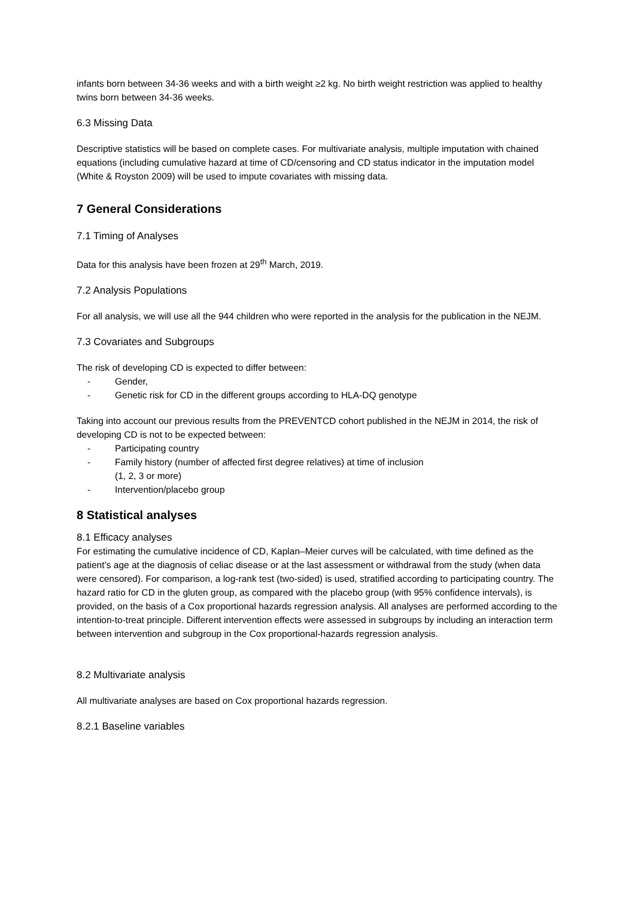infants born between 34-36 weeks and with a birth weight ≥2 kg. No birth weight restriction was applied to healthy twins born between 34-36 weeks.
6.3 Missing Data
Descriptive statistics will be based on complete cases. For multivariate analysis, multiple imputation with chained equations (including cumulative hazard at time of CD/censoring and CD status indicator in the imputation model (White & Royston 2009) will be used to impute covariates with missing data.
7 General Considerations
7.1 Timing of Analyses
Data for this analysis have been frozen at 29<sup>th</sup> March, 2019.
7.2 Analysis Populations
For all analysis, we will use all the 944 children who were reported in the analysis for the publication in the NEJM.
7.3 Covariates and Subgroups
The risk of developing CD is expected to differ between:
- Gender,
- Genetic risk for CD in the different groups according to HLA-DQ genotype
Taking into account our previous results from the PREVENTCD cohort published in the NEJM in 2014, the risk of developing CD is not to be expected between:
- Participating country
- Family history (number of affected first degree relatives) at time of inclusion
(1, 2, 3 or more)
- Intervention/placebo group
8 Statistical analyses
8.1 Efficacy analyses
For estimating the cumulative incidence of CD, Kaplan–Meier curves will be calculated, with time defined as the patient’s age at the diagnosis of celiac disease or at the last assessment or withdrawal from the study (when data were censored). For comparison, a log-rank test (two-sided) is used, stratified according to participating country. The hazard ratio for CD in the gluten group, as compared with the placebo group (with 95% confidence intervals), is provided, on the basis of a Cox proportional hazards regression analysis. All analyses are performed according to the intention-to-treat principle. Different intervention effects were assessed in subgroups by including an interaction term between intervention and subgroup in the Cox proportional-hazards regression analysis.
8.2 Multivariate analysis
All multivariate analyses are based on Cox proportional hazards regression.
8.2.1 Baseline variables